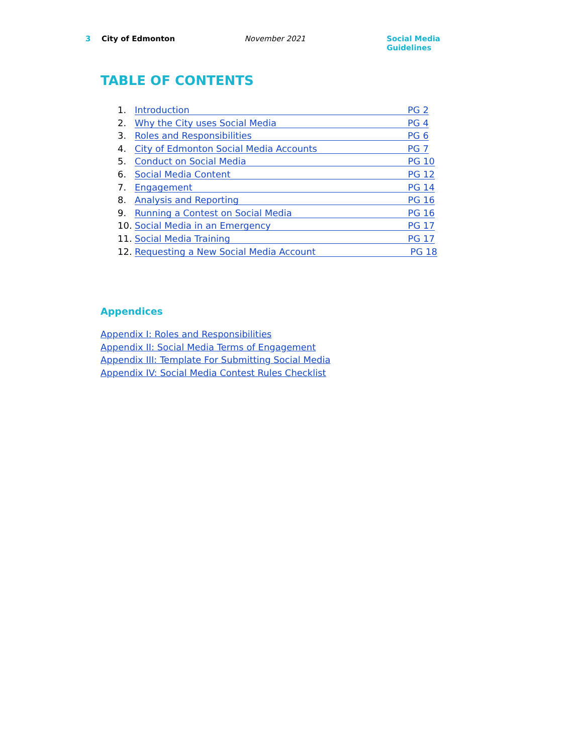3 City of Edmonton November 2021 Social Media Guidelines
TABLE OF CONTENTS
1. Introduction PG 2
2. Why the City uses Social Media PG 4
3. Roles and Responsibilities PG 6
4. City of Edmonton Social Media Accounts PG 7
5. Conduct on Social Media PG 10
6. Social Media Content PG 12
7. Engagement PG 14
8. Analysis and Reporting PG 16
9. Running a Contest on Social Media PG 16
10. Social Media in an Emergency PG 17
11. Social Media Training PG 17
12. Requesting a New Social Media Account PG 18
Appendices
Appendix I: Roles and Responsibilities
Appendix II: Social Media Terms of Engagement
Appendix III: Template For Submitting Social Media
Appendix IV: Social Media Contest Rules Checklist